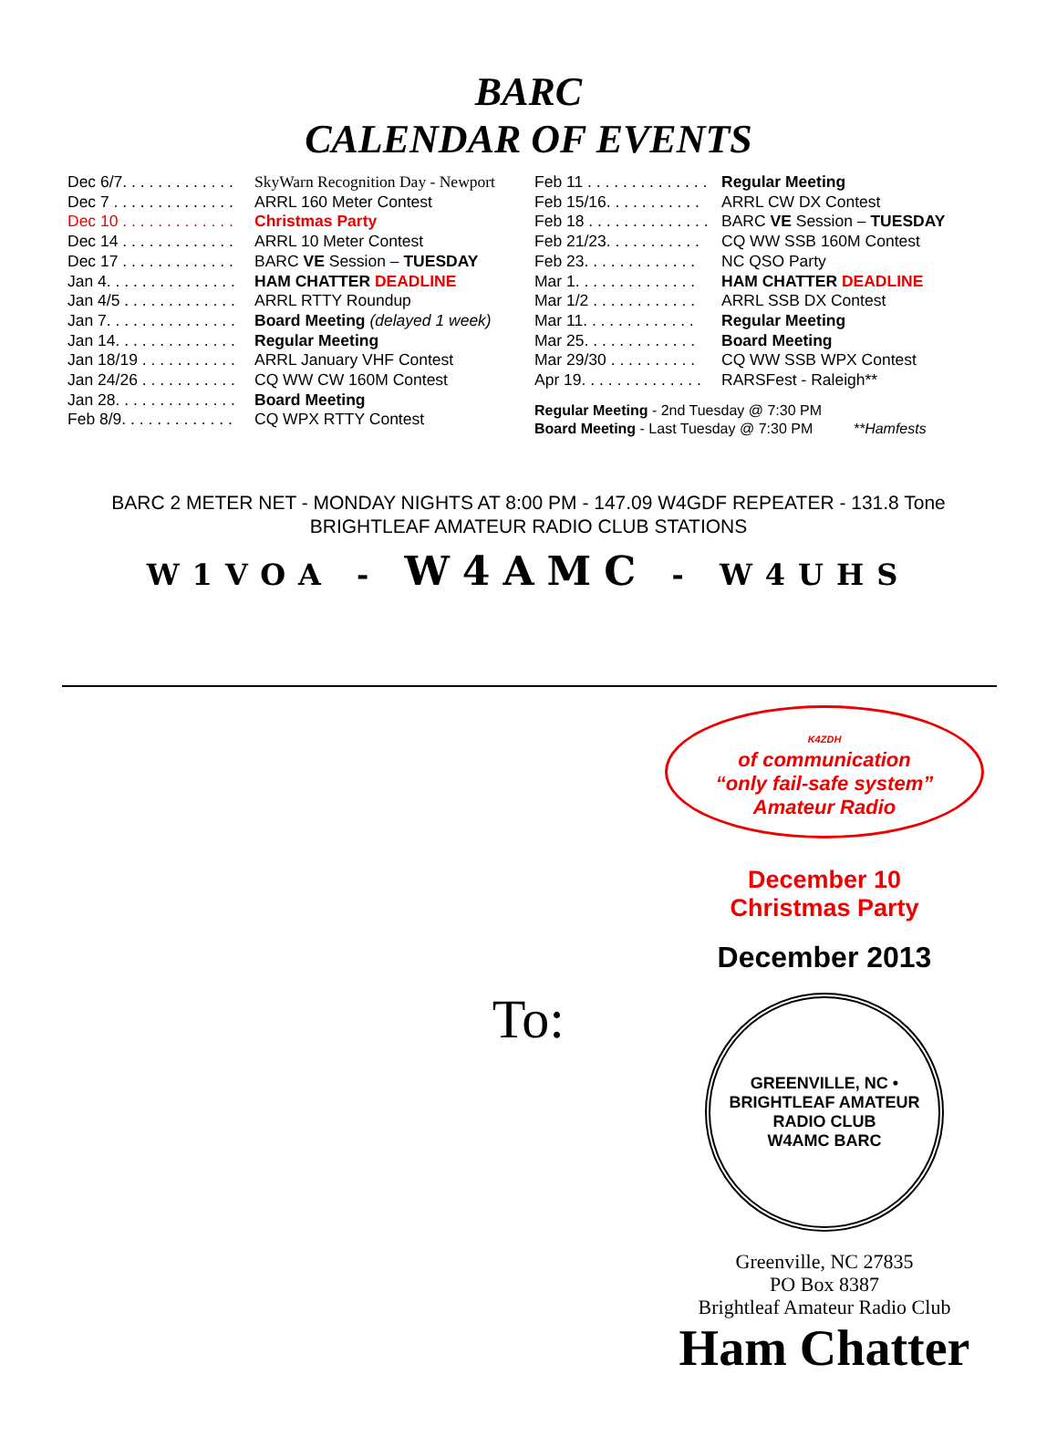BARC
CALENDAR OF EVENTS
Dec 6/7. . . . . . . . . . . . . SkyWarn Recognition Day - Newport
Dec 7 . . . . . . . . . . . . . . ARRL 160 Meter Contest
Dec 10 . . . . . . . . . . . . . Christmas Party
Dec 14 . . . . . . . . . . . . . ARRL 10 Meter Contest
Dec 17 . . . . . . . . . . . . . BARC VE Session – TUESDAY
Jan 4. . . . . . . . . . . . . . . HAM CHATTER DEADLINE
Jan 4/5 . . . . . . . . . . . . . ARRL RTTY Roundup
Jan 7. . . . . . . . . . . . . . . Board Meeting (delayed 1 week)
Jan 14. . . . . . . . . . . . . . Regular Meeting
Jan 18/19 . . . . . . . . . . . ARRL January VHF Contest
Jan 24/26 . . . . . . . . . . . CQ WW CW 160M Contest
Jan 28. . . . . . . . . . . . . . Board Meeting
Feb 8/9. . . . . . . . . . . . . CQ WPX RTTY Contest
Feb 11 . . . . . . . . . . . . . . Regular Meeting
Feb 15/16. . . . . . . . . . . ARRL CW DX Contest
Feb 18 . . . . . . . . . . . . . . BARC VE Session – TUESDAY
Feb 21/23. . . . . . . . . . . CQ WW SSB 160M Contest
Feb 23. . . . . . . . . . . . . NC QSO Party
Mar 1. . . . . . . . . . . . . . HAM CHATTER DEADLINE
Mar 1/2 . . . . . . . . . . . . ARRL SSB DX Contest
Mar 11. . . . . . . . . . . . . Regular Meeting
Mar 25. . . . . . . . . . . . . Board Meeting
Mar 29/30 . . . . . . . . . . CQ WW SSB WPX Contest
Apr 19. . . . . . . . . . . . . . RARSFest - Raleigh**
Regular Meeting - 2nd Tuesday @ 7:30 PM
Board Meeting - Last Tuesday @ 7:30 PM **Hamfests
BARC 2 METER NET - MONDAY NIGHTS AT 8:00 PM - 147.09 W4GDF REPEATER - 131.8 Tone
BRIGHTLEAF AMATEUR RADIO CLUB STATIONS
W1VOA - W4AMC - W4UHS
To:
K4ZDH
of communication
“only fail-safe system”
Amateur Radio
December 10
Christmas Party
December 2013
GREENVILLE, NC • BRIGHTLEAF AMATEUR RADIO CLUB
W4AMC BARC
Greenville, NC 27835
PO Box 8387
Brightleaf Amateur Radio Club
Ham Chatter